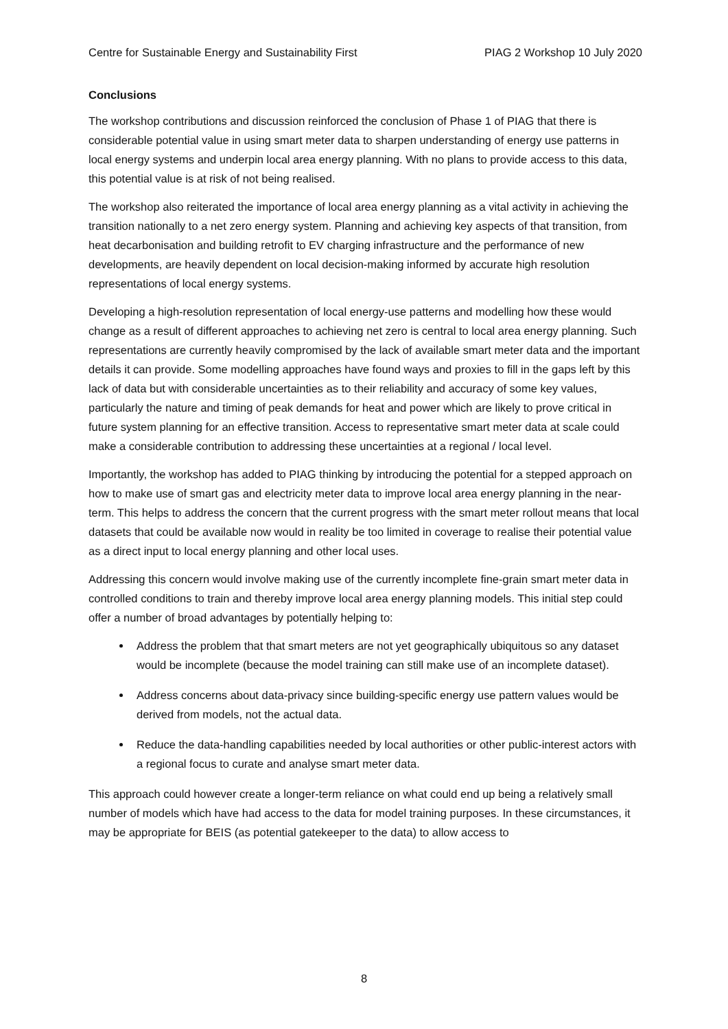Centre for Sustainable Energy and Sustainability First PIAG 2 Workshop 10 July 2020
Conclusions
The workshop contributions and discussion reinforced the conclusion of Phase 1 of PIAG that there is considerable potential value in using smart meter data to sharpen understanding of energy use patterns in local energy systems and underpin local area energy planning. With no plans to provide access to this data, this potential value is at risk of not being realised.
The workshop also reiterated the importance of local area energy planning as a vital activity in achieving the transition nationally to a net zero energy system. Planning and achieving key aspects of that transition, from heat decarbonisation and building retrofit to EV charging infrastructure and the performance of new developments, are heavily dependent on local decision-making informed by accurate high resolution representations of local energy systems.
Developing a high-resolution representation of local energy-use patterns and modelling how these would change as a result of different approaches to achieving net zero is central to local area energy planning. Such representations are currently heavily compromised by the lack of available smart meter data and the important details it can provide. Some modelling approaches have found ways and proxies to fill in the gaps left by this lack of data but with considerable uncertainties as to their reliability and accuracy of some key values, particularly the nature and timing of peak demands for heat and power which are likely to prove critical in future system planning for an effective transition. Access to representative smart meter data at scale could make a considerable contribution to addressing these uncertainties at a regional / local level.
Importantly, the workshop has added to PIAG thinking by introducing the potential for a stepped approach on how to make use of smart gas and electricity meter data to improve local area energy planning in the near-term. This helps to address the concern that the current progress with the smart meter rollout means that local datasets that could be available now would in reality be too limited in coverage to realise their potential value as a direct input to local energy planning and other local uses.
Addressing this concern would involve making use of the currently incomplete fine-grain smart meter data in controlled conditions to train and thereby improve local area energy planning models. This initial step could offer a number of broad advantages by potentially helping to:
Address the problem that that smart meters are not yet geographically ubiquitous so any dataset would be incomplete (because the model training can still make use of an incomplete dataset).
Address concerns about data-privacy since building-specific energy use pattern values would be derived from models, not the actual data.
Reduce the data-handling capabilities needed by local authorities or other public-interest actors with a regional focus to curate and analyse smart meter data.
This approach could however create a longer-term reliance on what could end up being a relatively small number of models which have had access to the data for model training purposes. In these circumstances, it may be appropriate for BEIS (as potential gatekeeper to the data) to allow access to
8